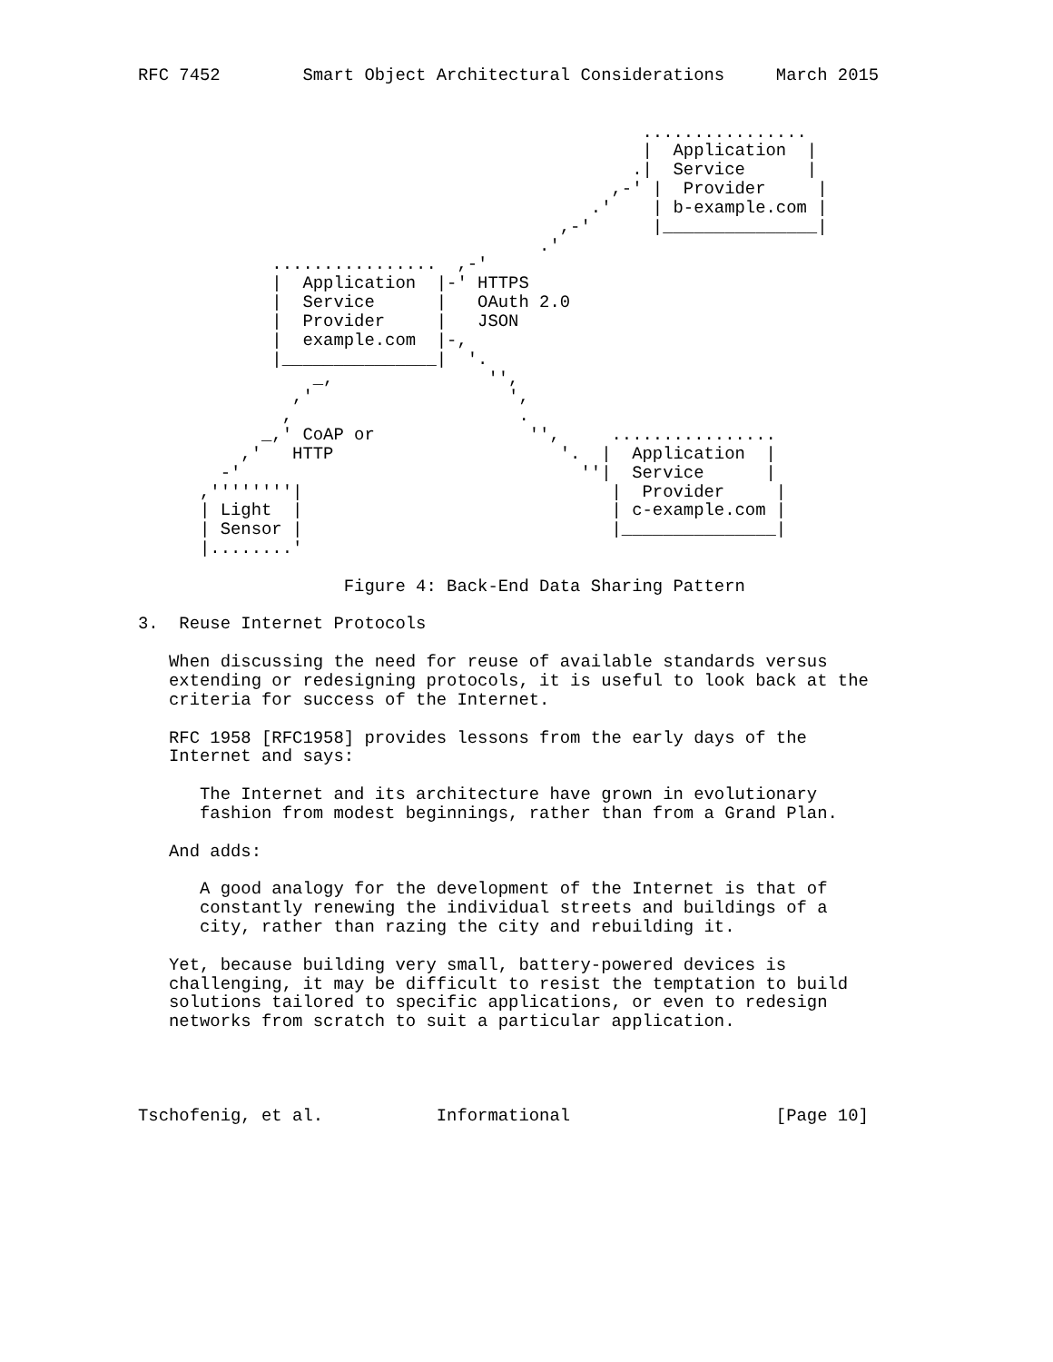RFC 7452        Smart Object Architectural Considerations     March 2015


                                                 ................
                                                 |  Application  |
                                                .|  Service      |
                                              ,-' |  Provider     |
                                            .'    | b-example.com |
                                         ,-'      |_______________|
                                       .'
             ................  ,-'
             |  Application  |-' HTTPS
             |  Service      |   OAuth 2.0
             |  Provider     |   JSON
             |  example.com  |-,
             |_______________|  '.
                 _,               '',
               ,'                   ',
              ,                      .
            _,' CoAP or               '',     ................
          ,'   HTTP                      '.  |  Application  |
        -'                                 ''|  Service      |
      ,''''''''|                              |  Provider     |
      | Light  |                              | c-example.com |
      | Sensor |                              |_______________|
      |........'

                    Figure 4: Back-End Data Sharing Pattern

3.  Reuse Internet Protocols

   When discussing the need for reuse of available standards versus
   extending or redesigning protocols, it is useful to look back at the
   criteria for success of the Internet.

   RFC 1958 [RFC1958] provides lessons from the early days of the
   Internet and says:

      The Internet and its architecture have grown in evolutionary
      fashion from modest beginnings, rather than from a Grand Plan.

   And adds:

      A good analogy for the development of the Internet is that of
      constantly renewing the individual streets and buildings of a
      city, rather than razing the city and rebuilding it.

   Yet, because building very small, battery-powered devices is
   challenging, it may be difficult to resist the temptation to build
   solutions tailored to specific applications, or even to redesign
   networks from scratch to suit a particular application.




Tschofenig, et al.           Informational                    [Page 10]